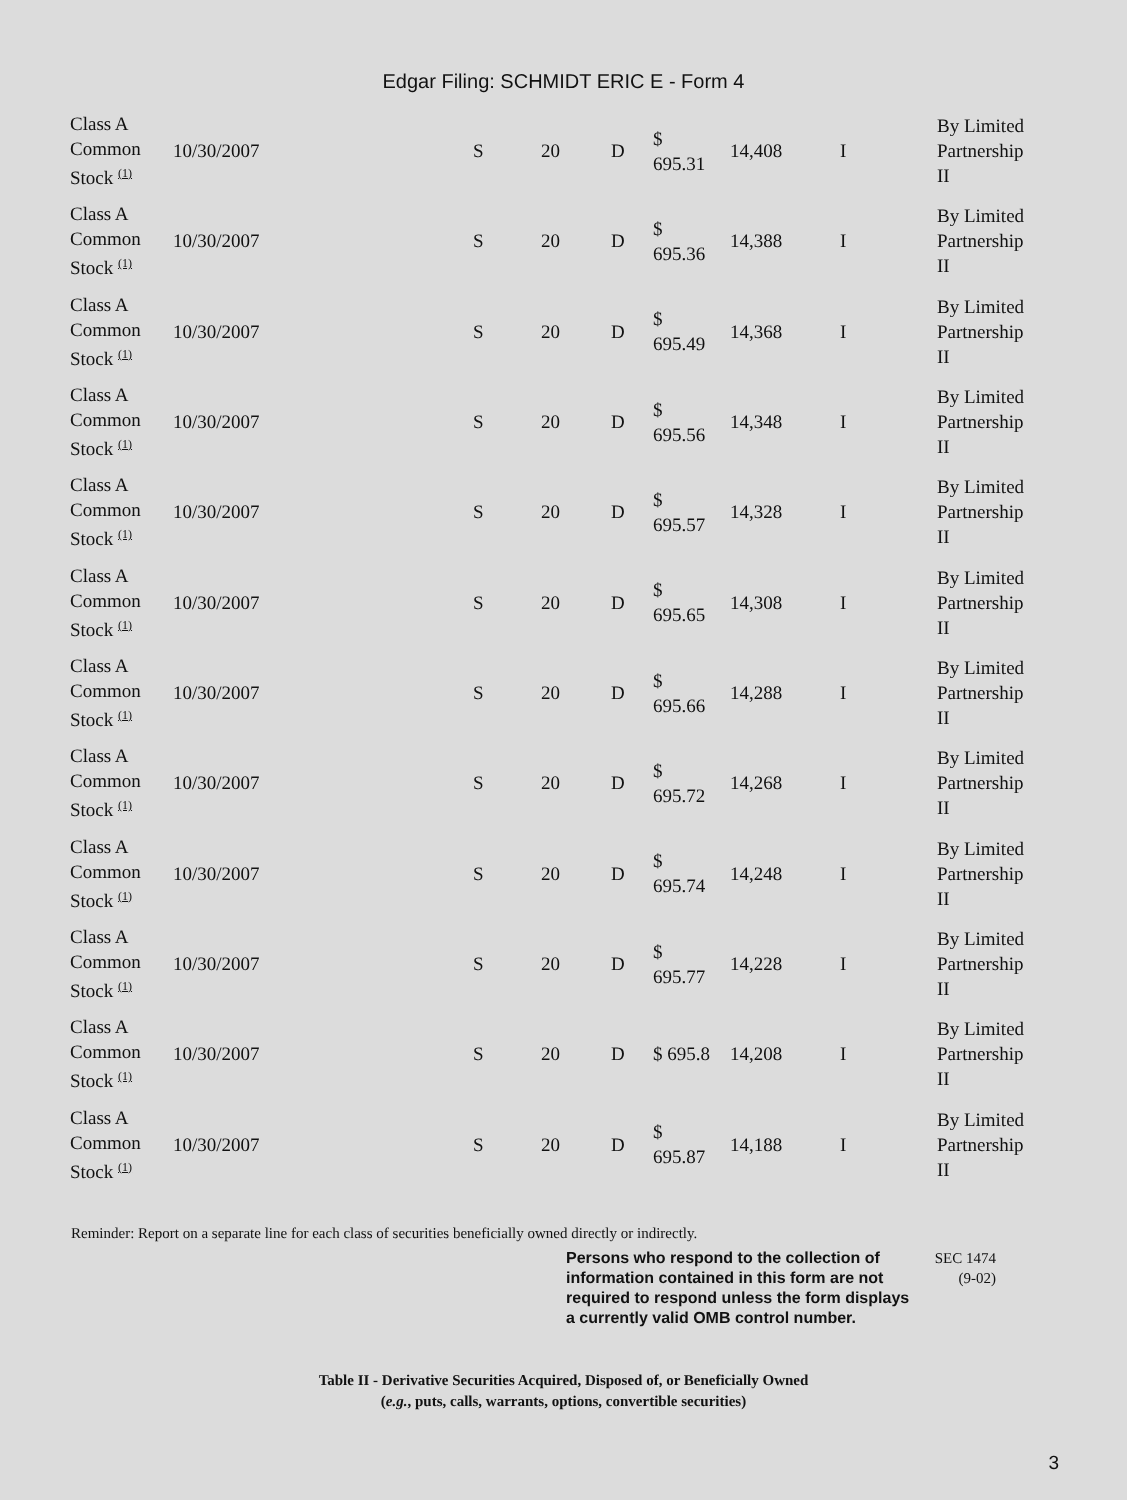Edgar Filing: SCHMIDT ERIC E - Form 4
| Class A Common Stock <sup>(1)</sup> | 10/30/2007 | S | 20 | D | $ 695.31 | 14,408 | I | By Limited Partnership II |
| Class A Common Stock <sup>(1)</sup> | 10/30/2007 | S | 20 | D | $ 695.36 | 14,388 | I | By Limited Partnership II |
| Class A Common Stock <sup>(1)</sup> | 10/30/2007 | S | 20 | D | $ 695.49 | 14,368 | I | By Limited Partnership II |
| Class A Common Stock <sup>(1)</sup> | 10/30/2007 | S | 20 | D | $ 695.56 | 14,348 | I | By Limited Partnership II |
| Class A Common Stock <sup>(1)</sup> | 10/30/2007 | S | 20 | D | $ 695.57 | 14,328 | I | By Limited Partnership II |
| Class A Common Stock <sup>(1)</sup> | 10/30/2007 | S | 20 | D | $ 695.65 | 14,308 | I | By Limited Partnership II |
| Class A Common Stock <sup>(1)</sup> | 10/30/2007 | S | 20 | D | $ 695.66 | 14,288 | I | By Limited Partnership II |
| Class A Common Stock <sup>(1)</sup> | 10/30/2007 | S | 20 | D | $ 695.72 | 14,268 | I | By Limited Partnership II |
| Class A Common Stock <sup>(1)</sup> | 10/30/2007 | S | 20 | D | $ 695.74 | 14,248 | I | By Limited Partnership II |
| Class A Common Stock <sup>(1)</sup> | 10/30/2007 | S | 20 | D | $ 695.77 | 14,228 | I | By Limited Partnership II |
| Class A Common Stock <sup>(1)</sup> | 10/30/2007 | S | 20 | D | $ 695.8 | 14,208 | I | By Limited Partnership II |
| Class A Common Stock <sup>(1)</sup> | 10/30/2007 | S | 20 | D | $ 695.87 | 14,188 | I | By Limited Partnership II |
Reminder: Report on a separate line for each class of securities beneficially owned directly or indirectly.
Persons who respond to the collection of information contained in this form are not required to respond unless the form displays a currently valid OMB control number.
SEC 1474
(9-02)
Table II - Derivative Securities Acquired, Disposed of, or Beneficially Owned
(e.g., puts, calls, warrants, options, convertible securities)
3